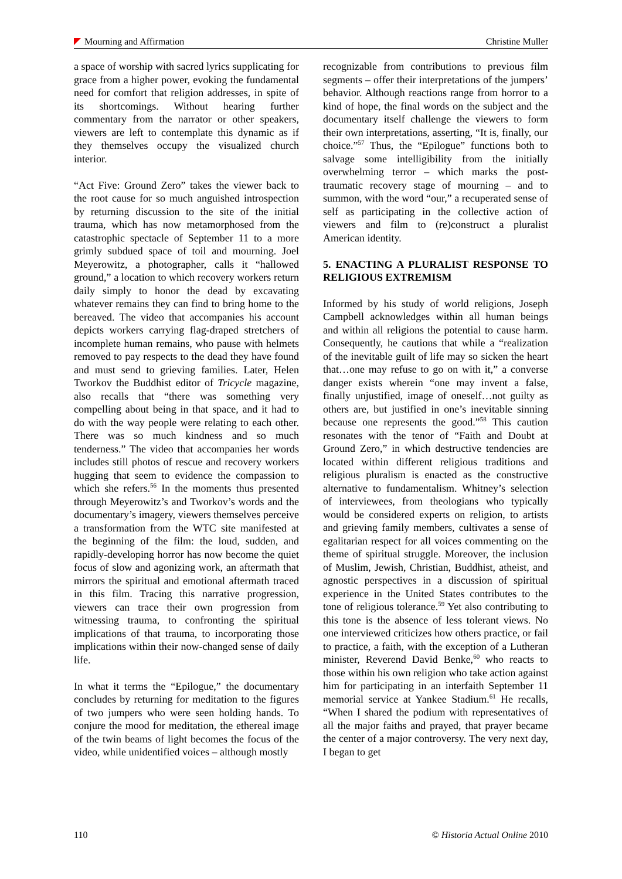Mourning and Affirmation Christine Muller
a space of worship with sacred lyrics supplicating for grace from a higher power, evoking the fundamental need for comfort that religion addresses, in spite of its shortcomings. Without hearing further commentary from the narrator or other speakers, viewers are left to contemplate this dynamic as if they themselves occupy the visualized church interior.
“Act Five: Ground Zero” takes the viewer back to the root cause for so much anguished introspection by returning discussion to the site of the initial trauma, which has now metamorphosed from the catastrophic spectacle of September 11 to a more grimly subdued space of toil and mourning. Joel Meyerowitz, a photographer, calls it “hallowed ground,” a location to which recovery workers return daily simply to honor the dead by excavating whatever remains they can find to bring home to the bereaved. The video that accompanies his account depicts workers carrying flag-draped stretchers of incomplete human remains, who pause with helmets removed to pay respects to the dead they have found and must send to grieving families. Later, Helen Tworkov the Buddhist editor of Tricycle magazine, also recalls that “there was something very compelling about being in that space, and it had to do with the way people were relating to each other. There was so much kindness and so much tenderness.” The video that accompanies her words includes still photos of rescue and recovery workers hugging that seem to evidence the compassion to which she refers.<sup>56</sup> In the moments thus presented through Meyerowitz’s and Tworkov’s words and the documentary’s imagery, viewers themselves perceive a transformation from the WTC site manifested at the beginning of the film: the loud, sudden, and rapidly-developing horror has now become the quiet focus of slow and agonizing work, an aftermath that mirrors the spiritual and emotional aftermath traced in this film. Tracing this narrative progression, viewers can trace their own progression from witnessing trauma, to confronting the spiritual implications of that trauma, to incorporating those implications within their now-changed sense of daily life.
In what it terms the “Epilogue,” the documentary concludes by returning for meditation to the figures of two jumpers who were seen holding hands. To conjure the mood for meditation, the ethereal image of the twin beams of light becomes the focus of the video, while unidentified voices – although mostly
recognizable from contributions to previous film segments – offer their interpretations of the jumpers’ behavior. Although reactions range from horror to a kind of hope, the final words on the subject and the documentary itself challenge the viewers to form their own interpretations, asserting, “It is, finally, our choice.”<sup>57</sup> Thus, the “Epilogue” functions both to salvage some intelligibility from the initially overwhelming terror – which marks the post-traumatic recovery stage of mourning – and to summon, with the word “our,” a recuperated sense of self as participating in the collective action of viewers and film to (re)construct a pluralist American identity.
5. ENACTING A PLURALIST RESPONSE TO RELIGIOUS EXTREMISM
Informed by his study of world religions, Joseph Campbell acknowledges within all human beings and within all religions the potential to cause harm. Consequently, he cautions that while a “realization of the inevitable guilt of life may so sicken the heart that…one may refuse to go on with it,” a converse danger exists wherein “one may invent a false, finally unjustified, image of oneself…not guilty as others are, but justified in one’s inevitable sinning because one represents the good.”<sup>58</sup> This caution resonates with the tenor of “Faith and Doubt at Ground Zero,” in which destructive tendencies are located within different religious traditions and religious pluralism is enacted as the constructive alternative to fundamentalism. Whitney’s selection of interviewees, from theologians who typically would be considered experts on religion, to artists and grieving family members, cultivates a sense of egalitarian respect for all voices commenting on the theme of spiritual struggle. Moreover, the inclusion of Muslim, Jewish, Christian, Buddhist, atheist, and agnostic perspectives in a discussion of spiritual experience in the United States contributes to the tone of religious tolerance.<sup>59</sup> Yet also contributing to this tone is the absence of less tolerant views. No one interviewed criticizes how others practice, or fail to practice, a faith, with the exception of a Lutheran minister, Reverend David Benke,<sup>60</sup> who reacts to those within his own religion who take action against him for participating in an interfaith September 11 memorial service at Yankee Stadium.<sup>61</sup> He recalls, “When I shared the podium with representatives of all the major faiths and prayed, that prayer became the center of a major controversy. The very next day, I began to get
110 © Historia Actual Online 2010